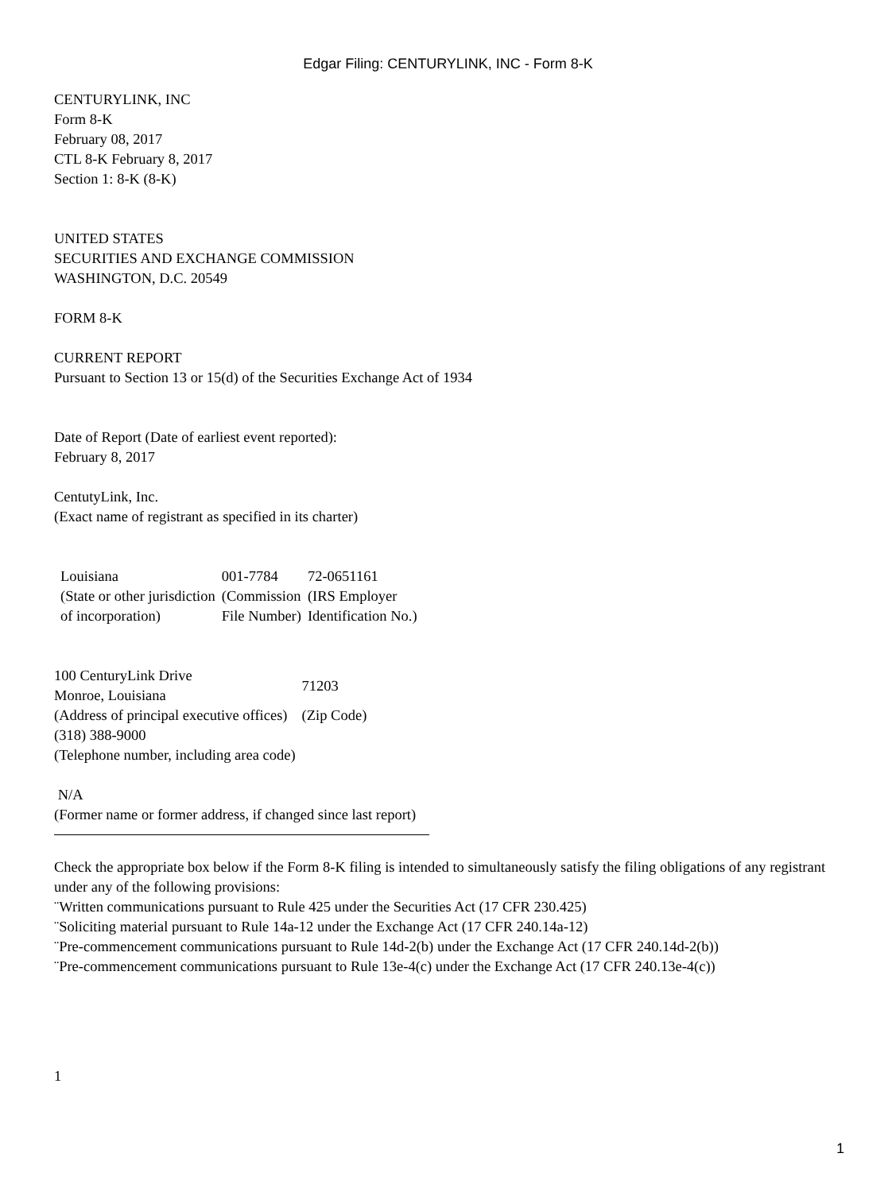Edgar Filing: CENTURYLINK, INC - Form 8-K
CENTURYLINK, INC
Form 8-K
February 08, 2017
CTL 8-K February 8, 2017
Section 1: 8-K (8-K)
UNITED STATES
SECURITIES AND EXCHANGE COMMISSION
WASHINGTON, D.C. 20549
FORM 8-K
CURRENT REPORT
Pursuant to Section 13 or 15(d) of the Securities Exchange Act of 1934
Date of Report (Date of earliest event reported):
February 8, 2017
CentutyLink, Inc.
(Exact name of registrant as specified in its charter)
| Louisiana | 001-7784 | 72-0651161 |
| (State or other jurisdiction of incorporation) | (Commission File Number) | (IRS Employer Identification No.) |
| 100 CenturyLink Drive Monroe, Louisiana | 71203 |
| (Address of principal executive offices) | (Zip Code) |
| (318) 388-9000 (Telephone number, including area code) | |
N/A
(Former name or former address, if changed since last report)
Check the appropriate box below if the Form 8-K filing is intended to simultaneously satisfy the filing obligations of any registrant under any of the following provisions:
¨Written communications pursuant to Rule 425 under the Securities Act (17 CFR 230.425)
¨Soliciting material pursuant to Rule 14a-12 under the Exchange Act (17 CFR 240.14a-12)
¨Pre-commencement communications pursuant to Rule 14d-2(b) under the Exchange Act (17 CFR 240.14d-2(b))
¨Pre-commencement communications pursuant to Rule 13e-4(c) under the Exchange Act (17 CFR 240.13e-4(c))
1
1